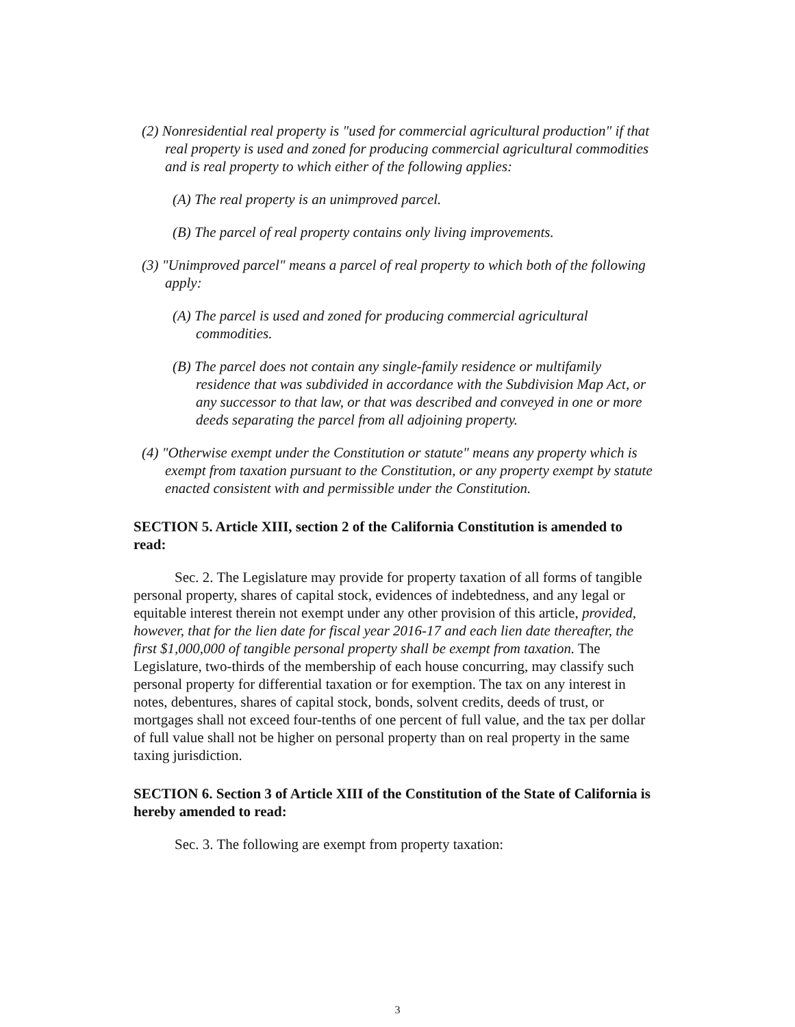(2) Nonresidential real property is "used for commercial agricultural production" if that real property is used and zoned for producing commercial agricultural commodities and is real property to which either of the following applies:
(A) The real property is an unimproved parcel.
(B) The parcel of real property contains only living improvements.
(3) "Unimproved parcel" means a parcel of real property to which both of the following apply:
(A) The parcel is used and zoned for producing commercial agricultural commodities.
(B) The parcel does not contain any single-family residence or multifamily residence that was subdivided in accordance with the Subdivision Map Act, or any successor to that law, or that was described and conveyed in one or more deeds separating the parcel from all adjoining property.
(4) "Otherwise exempt under the Constitution or statute" means any property which is exempt from taxation pursuant to the Constitution, or any property exempt by statute enacted consistent with and permissible under the Constitution.
SECTION 5. Article XIII, section 2 of the California Constitution is amended to read:
Sec. 2. The Legislature may provide for property taxation of all forms of tangible personal property, shares of capital stock, evidences of indebtedness, and any legal or equitable interest therein not exempt under any other provision of this article, provided, however, that for the lien date for fiscal year 2016-17 and each lien date thereafter, the first $1,000,000 of tangible personal property shall be exempt from taxation. The Legislature, two-thirds of the membership of each house concurring, may classify such personal property for differential taxation or for exemption. The tax on any interest in notes, debentures, shares of capital stock, bonds, solvent credits, deeds of trust, or mortgages shall not exceed four-tenths of one percent of full value, and the tax per dollar of full value shall not be higher on personal property than on real property in the same taxing jurisdiction.
SECTION 6. Section 3 of Article XIII of the Constitution of the State of California is hereby amended to read:
Sec. 3. The following are exempt from property taxation:
3